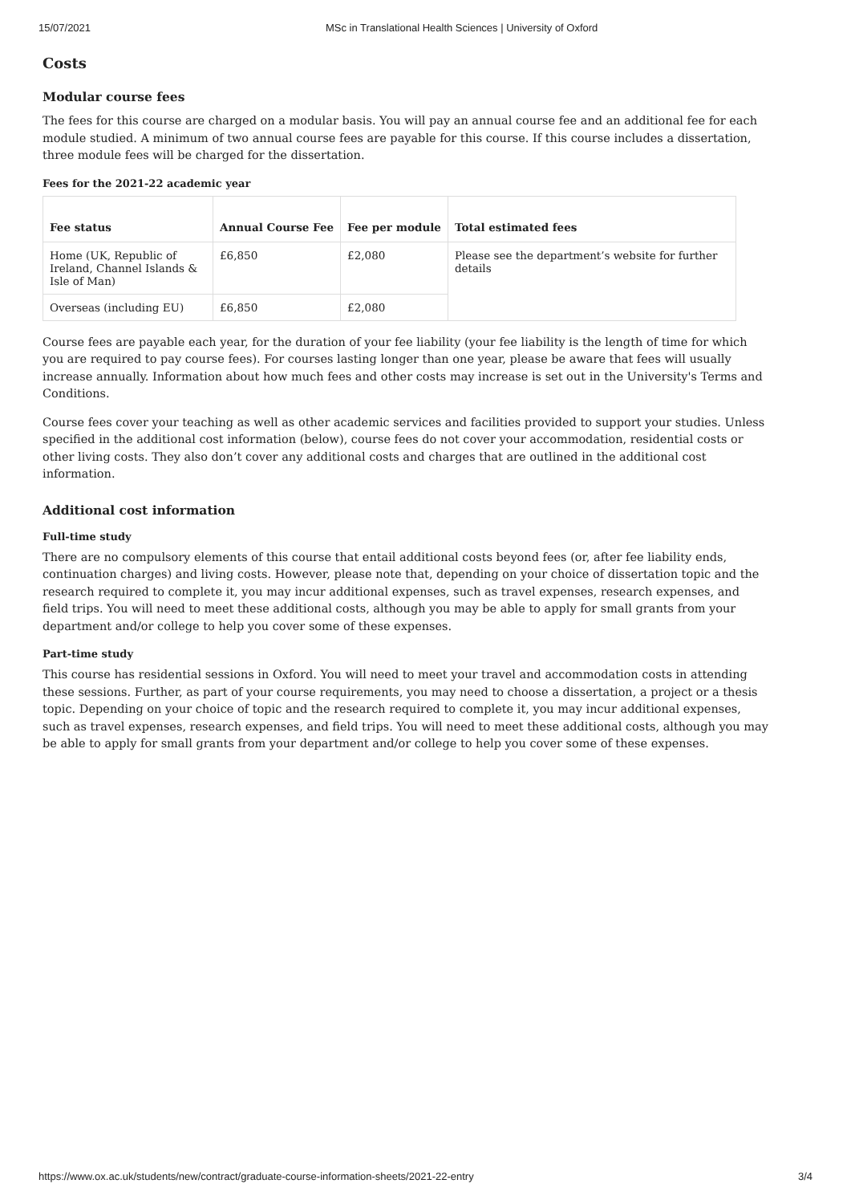15/07/2021 MSc in Translational Health Sciences | University of Oxford
Costs
Modular course fees
The fees for this course are charged on a modular basis. You will pay an annual course fee and an additional fee for each module studied. A minimum of two annual course fees are payable for this course. If this course includes a dissertation, three module fees will be charged for the dissertation.
Fees for the 2021-22 academic year
| Fee status | Annual Course Fee | Fee per module | Total estimated fees |
| --- | --- | --- | --- |
| Home (UK, Republic of Ireland, Channel Islands & Isle of Man) | £6,850 | £2,080 | Please see the department’s website for further details |
| Overseas (including EU) | £6,850 | £2,080 | |
Course fees are payable each year, for the duration of your fee liability (your fee liability is the length of time for which you are required to pay course fees). For courses lasting longer than one year, please be aware that fees will usually increase annually. Information about how much fees and other costs may increase is set out in the University's Terms and Conditions.
Course fees cover your teaching as well as other academic services and facilities provided to support your studies. Unless specified in the additional cost information (below), course fees do not cover your accommodation, residential costs or other living costs. They also don’t cover any additional costs and charges that are outlined in the additional cost information.
Additional cost information
Full-time study
There are no compulsory elements of this course that entail additional costs beyond fees (or, after fee liability ends, continuation charges) and living costs. However, please note that, depending on your choice of dissertation topic and the research required to complete it, you may incur additional expenses, such as travel expenses, research expenses, and field trips. You will need to meet these additional costs, although you may be able to apply for small grants from your department and/or college to help you cover some of these expenses.
Part-time study
This course has residential sessions in Oxford. You will need to meet your travel and accommodation costs in attending these sessions. Further, as part of your course requirements, you may need to choose a dissertation, a project or a thesis topic. Depending on your choice of topic and the research required to complete it, you may incur additional expenses, such as travel expenses, research expenses, and field trips. You will need to meet these additional costs, although you may be able to apply for small grants from your department and/or college to help you cover some of these expenses.
https://www.ox.ac.uk/students/new/contract/graduate-course-information-sheets/2021-22-entry 3/4